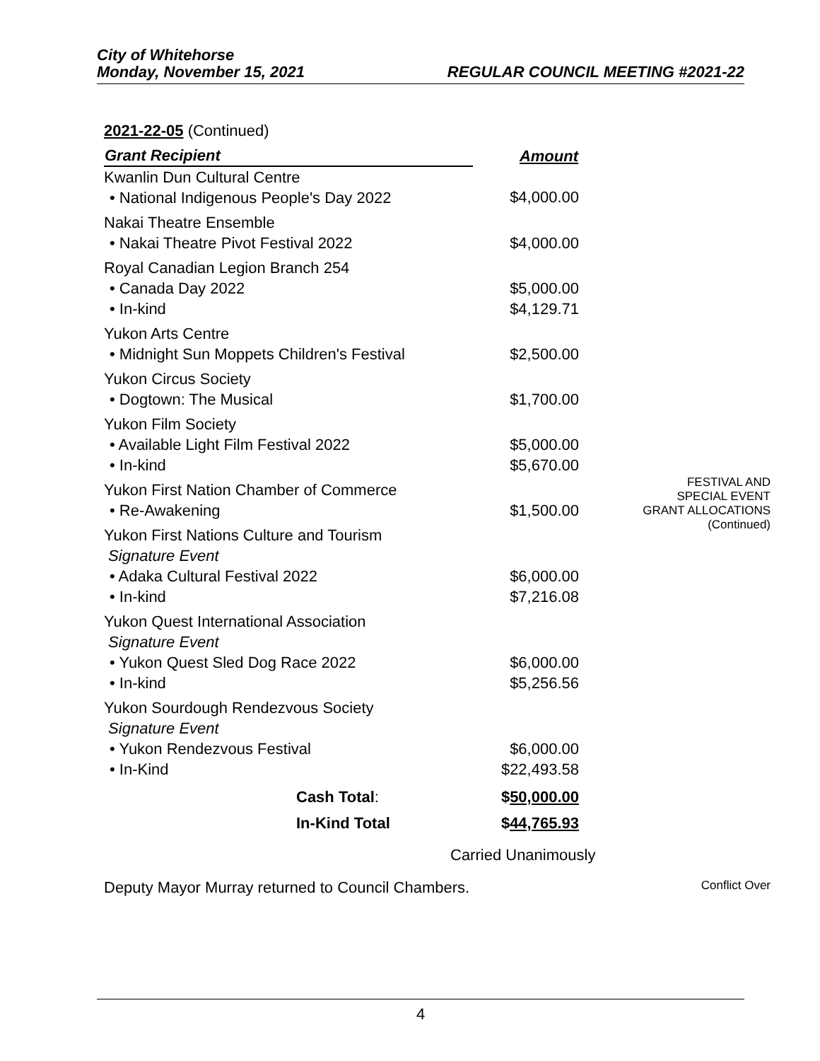City of Whitehorse
Monday, November 15, 2021 REGULAR COUNCIL MEETING #2021-22
2021-22-05 (Continued)
| Grant Recipient | Amount |
| --- | --- |
| Kwanlin Dun Cultural Centre • National Indigenous People's Day 2022 | $4,000.00 |
| Nakai Theatre Ensemble • Nakai Theatre Pivot Festival 2022 | $4,000.00 |
| Royal Canadian Legion Branch 254 • Canada Day 2022 • In-kind | $5,000.00 $4,129.71 |
| Yukon Arts Centre • Midnight Sun Moppets Children's Festival | $2,500.00 |
| Yukon Circus Society • Dogtown: The Musical | $1,700.00 |
| Yukon Film Society • Available Light Film Festival 2022 • In-kind | $5,000.00 $5,670.00 |
| Yukon First Nation Chamber of Commerce • Re-Awakening | $1,500.00 |
| Yukon First Nations Culture and Tourism Signature Event • Adaka Cultural Festival 2022 • In-kind | $6,000.00 $7,216.08 |
| Yukon Quest International Association Signature Event • Yukon Quest Sled Dog Race 2022 • In-kind | $6,000.00 $5,256.56 |
| Yukon Sourdough Rendezvous Society Signature Event • Yukon Rendezvous Festival • In-Kind | $6,000.00 $22,493.58 |
| Cash Total : | $ 50,000.00 |
| In-Kind Total | $ 44,765.93 |
Carried Unanimously
Deputy Mayor Murray returned to Council Chambers. Conflict Over
FESTIVAL AND
SPECIAL EVENT
GRANT ALLOCATIONS
(Continued)
4